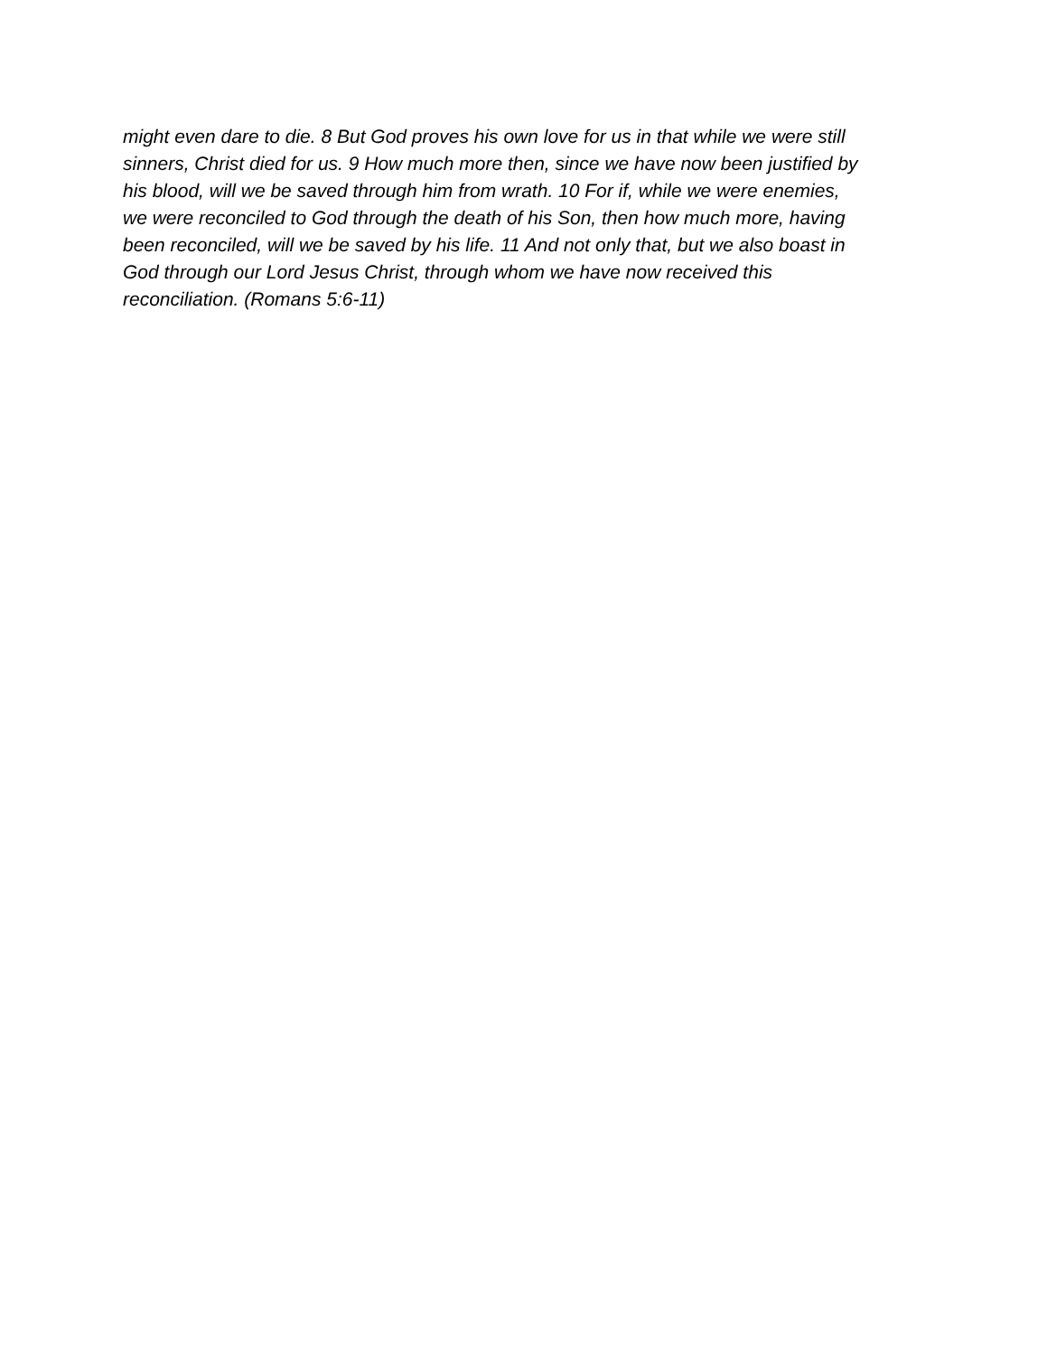might even dare to die. 8 But God proves his own love for us in that while we were still
sinners, Christ died for us. 9 How much more then, since we have now been justified by
his blood, will we be saved through him from wrath. 10 For if, while we were enemies,
we were reconciled to God through the death of his Son, then how much more, having
been reconciled, will we be saved by his life. 11 And not only that, but we also boast in
God through our Lord Jesus Christ, through whom we have now received this
reconciliation. (Romans 5:6-11)